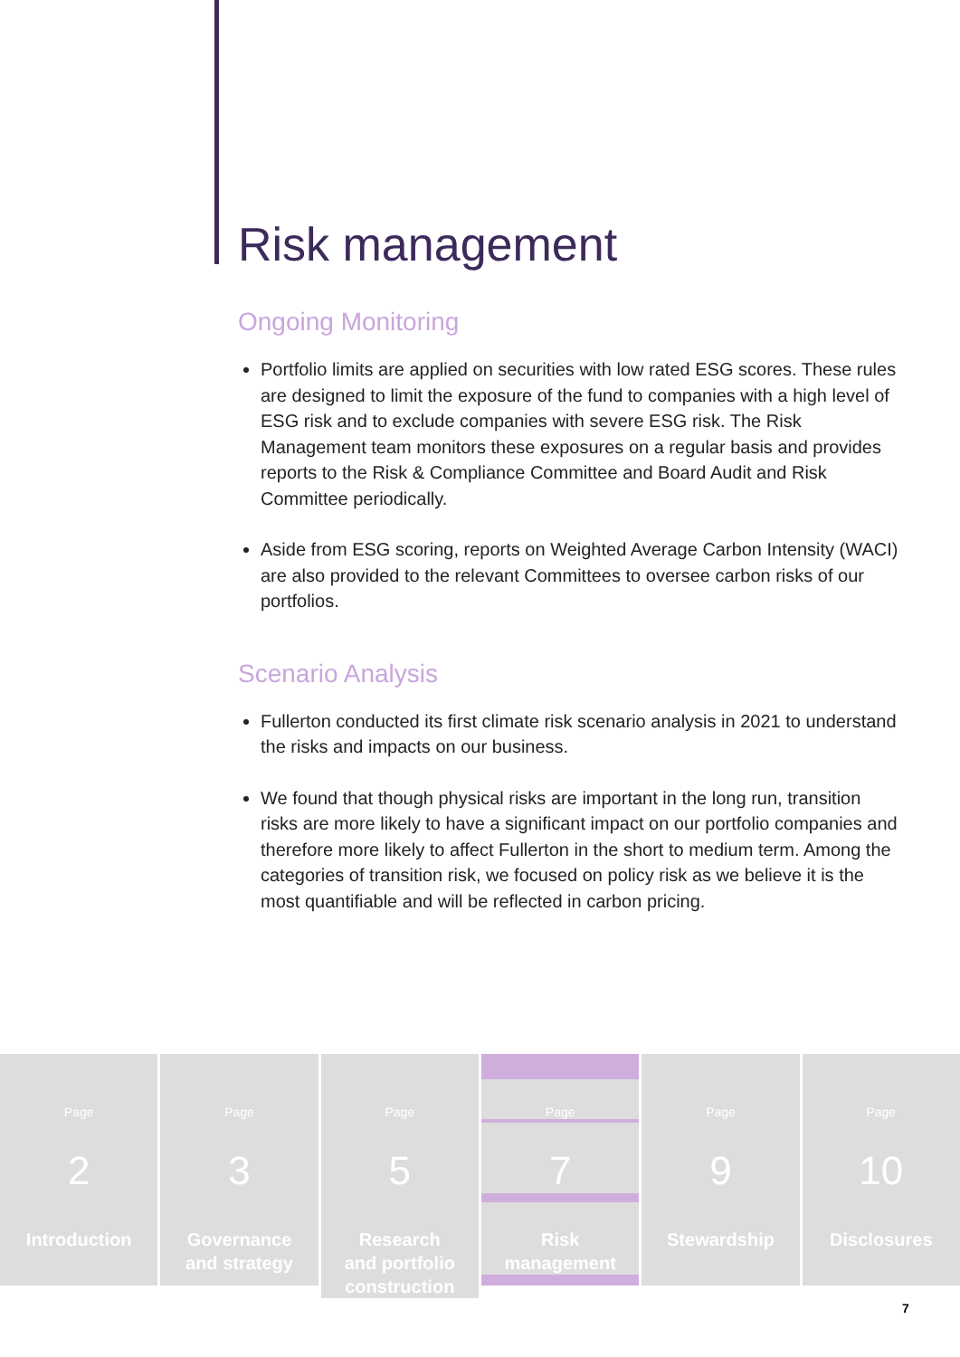Risk management
Ongoing Monitoring
Portfolio limits are applied on securities with low rated ESG scores. These rules are designed to limit the exposure of the fund to companies with a high level of ESG risk and to exclude companies with severe ESG risk. The Risk Management team monitors these exposures on a regular basis and provides reports to the Risk & Compliance Committee and Board Audit and Risk Committee periodically.
Aside from ESG scoring, reports on Weighted Average Carbon Intensity (WACI) are also provided to the relevant Committees to oversee carbon risks of our portfolios.
Scenario Analysis
Fullerton conducted its first climate risk scenario analysis in 2021 to understand the risks and impacts on our business.
We found that though physical risks are important in the long run, transition risks are more likely to have a significant impact on our portfolio companies and therefore more likely to affect Fullerton in the short to medium term. Among the categories of transition risk, we focused on policy risk as we believe it is the most quantifiable and will be reflected in carbon pricing.
Page
2
Introduction
Page
3
Governance
and strategy
Page
5
Research
and portfolio
construction
Page
7
Risk
management
Page
9
Stewardship
Page
10
Disclosures
7